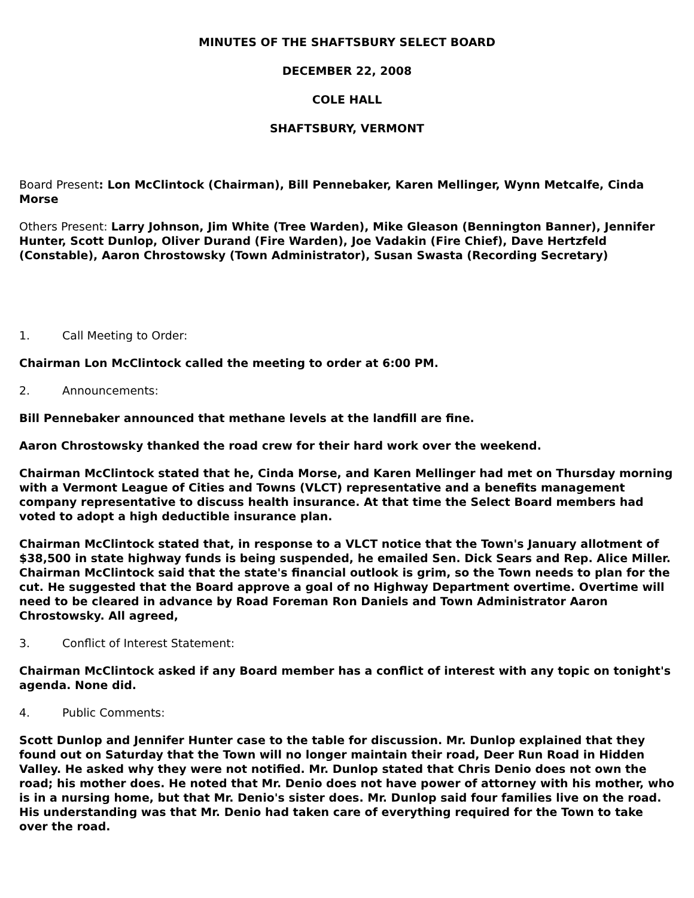MINUTES OF THE SHAFTSBURY SELECT BOARD
DECEMBER 22, 2008
COLE HALL
SHAFTSBURY, VERMONT
Board Present: Lon McClintock (Chairman), Bill Pennebaker, Karen Mellinger, Wynn Metcalfe, Cinda Morse
Others Present: Larry Johnson, Jim White (Tree Warden), Mike Gleason (Bennington Banner), Jennifer Hunter, Scott Dunlop, Oliver Durand (Fire Warden), Joe Vadakin (Fire Chief), Dave Hertzfeld (Constable), Aaron Chrostowsky (Town Administrator), Susan Swasta (Recording Secretary)
1. Call Meeting to Order:
Chairman Lon McClintock called the meeting to order at 6:00 PM.
2. Announcements:
Bill Pennebaker announced that methane levels at the landfill are fine.
Aaron Chrostowsky thanked the road crew for their hard work over the weekend.
Chairman McClintock stated that he, Cinda Morse, and Karen Mellinger had met on Thursday morning with a Vermont League of Cities and Towns (VLCT) representative and a benefits management company representative to discuss health insurance. At that time the Select Board members had voted to adopt a high deductible insurance plan.
Chairman McClintock stated that, in response to a VLCT notice that the Town's January allotment of $38,500 in state highway funds is being suspended, he emailed Sen. Dick Sears and Rep. Alice Miller. Chairman McClintock said that the state's financial outlook is grim, so the Town needs to plan for the cut. He suggested that the Board approve a goal of no Highway Department overtime. Overtime will need to be cleared in advance by Road Foreman Ron Daniels and Town Administrator Aaron Chrostowsky. All agreed,
3. Conflict of Interest Statement:
Chairman McClintock asked if any Board member has a conflict of interest with any topic on tonight's agenda. None did.
4. Public Comments:
Scott Dunlop and Jennifer Hunter case to the table for discussion. Mr. Dunlop explained that they found out on Saturday that the Town will no longer maintain their road, Deer Run Road in Hidden Valley. He asked why they were not notified. Mr. Dunlop stated that Chris Denio does not own the road; his mother does. He noted that Mr. Denio does not have power of attorney with his mother, who is in a nursing home, but that Mr. Denio's sister does. Mr. Dunlop said four families live on the road. His understanding was that Mr. Denio had taken care of everything required for the Town to take over the road.